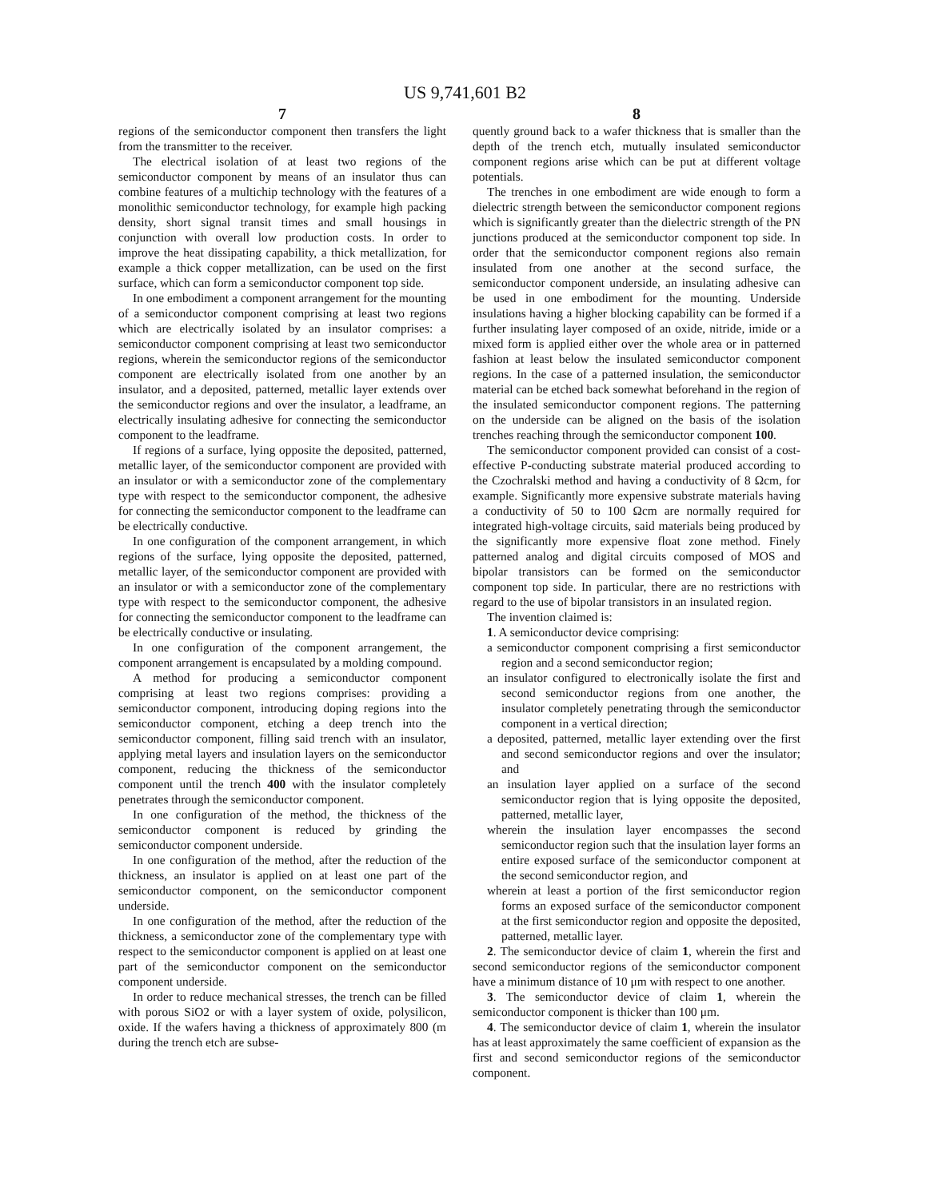US 9,741,601 B2
7
regions of the semiconductor component then transfers the light from the transmitter to the receiver.
The electrical isolation of at least two regions of the semiconductor component by means of an insulator thus can combine features of a multichip technology with the features of a monolithic semiconductor technology, for example high packing density, short signal transit times and small housings in conjunction with overall low production costs. In order to improve the heat dissipating capability, a thick metallization, for example a thick copper metallization, can be used on the first surface, which can form a semiconductor component top side.
In one embodiment a component arrangement for the mounting of a semiconductor component comprising at least two regions which are electrically isolated by an insulator comprises: a semiconductor component comprising at least two semiconductor regions, wherein the semiconductor regions of the semiconductor component are electrically isolated from one another by an insulator, and a deposited, patterned, metallic layer extends over the semiconductor regions and over the insulator, a leadframe, an electrically insulating adhesive for connecting the semiconductor component to the leadframe.
If regions of a surface, lying opposite the deposited, patterned, metallic layer, of the semiconductor component are provided with an insulator or with a semiconductor zone of the complementary type with respect to the semiconductor component, the adhesive for connecting the semiconductor component to the leadframe can be electrically conductive.
In one configuration of the component arrangement, in which regions of the surface, lying opposite the deposited, patterned, metallic layer, of the semiconductor component are provided with an insulator or with a semiconductor zone of the complementary type with respect to the semiconductor component, the adhesive for connecting the semiconductor component to the leadframe can be electrically conductive or insulating.
In one configuration of the component arrangement, the component arrangement is encapsulated by a molding compound.
A method for producing a semiconductor component comprising at least two regions comprises: providing a semiconductor component, introducing doping regions into the semiconductor component, etching a deep trench into the semiconductor component, filling said trench with an insulator, applying metal layers and insulation layers on the semiconductor component, reducing the thickness of the semiconductor component until the trench 400 with the insulator completely penetrates through the semiconductor component.
In one configuration of the method, the thickness of the semiconductor component is reduced by grinding the semiconductor component underside.
In one configuration of the method, after the reduction of the thickness, an insulator is applied on at least one part of the semiconductor component, on the semiconductor component underside.
In one configuration of the method, after the reduction of the thickness, a semiconductor zone of the complementary type with respect to the semiconductor component is applied on at least one part of the semiconductor component on the semiconductor component underside.
In order to reduce mechanical stresses, the trench can be filled with porous SiO2 or with a layer system of oxide, polysilicon, oxide. If the wafers having a thickness of approximately 800 (m during the trench etch are subse-
8
quently ground back to a wafer thickness that is smaller than the depth of the trench etch, mutually insulated semiconductor component regions arise which can be put at different voltage potentials.
The trenches in one embodiment are wide enough to form a dielectric strength between the semiconductor component regions which is significantly greater than the dielectric strength of the PN junctions produced at the semiconductor component top side. In order that the semiconductor component regions also remain insulated from one another at the second surface, the semiconductor component underside, an insulating adhesive can be used in one embodiment for the mounting. Underside insulations having a higher blocking capability can be formed if a further insulating layer composed of an oxide, nitride, imide or a mixed form is applied either over the whole area or in patterned fashion at least below the insulated semiconductor component regions. In the case of a patterned insulation, the semiconductor material can be etched back somewhat beforehand in the region of the insulated semiconductor component regions. The patterning on the underside can be aligned on the basis of the isolation trenches reaching through the semiconductor component 100.
The semiconductor component provided can consist of a cost-effective P-conducting substrate material produced according to the Czochralski method and having a conductivity of 8 Ωcm, for example. Significantly more expensive substrate materials having a conductivity of 50 to 100 Ωcm are normally required for integrated high-voltage circuits, said materials being produced by the significantly more expensive float zone method. Finely patterned analog and digital circuits composed of MOS and bipolar transistors can be formed on the semiconductor component top side. In particular, there are no restrictions with regard to the use of bipolar transistors in an insulated region.
The invention claimed is:
1. A semiconductor device comprising:
a semiconductor component comprising a first semiconductor region and a second semiconductor region;
an insulator configured to electronically isolate the first and second semiconductor regions from one another, the insulator completely penetrating through the semiconductor component in a vertical direction;
a deposited, patterned, metallic layer extending over the first and second semiconductor regions and over the insulator; and
an insulation layer applied on a surface of the second semiconductor region that is lying opposite the deposited, patterned, metallic layer,
wherein the insulation layer encompasses the second semiconductor region such that the insulation layer forms an entire exposed surface of the semiconductor component at the second semiconductor region, and
wherein at least a portion of the first semiconductor region forms an exposed surface of the semiconductor component at the first semiconductor region and opposite the deposited, patterned, metallic layer.
2. The semiconductor device of claim 1, wherein the first and second semiconductor regions of the semiconductor component have a minimum distance of 10 μm with respect to one another.
3. The semiconductor device of claim 1, wherein the semiconductor component is thicker than 100 μm.
4. The semiconductor device of claim 1, wherein the insulator has at least approximately the same coefficient of expansion as the first and second semiconductor regions of the semiconductor component.